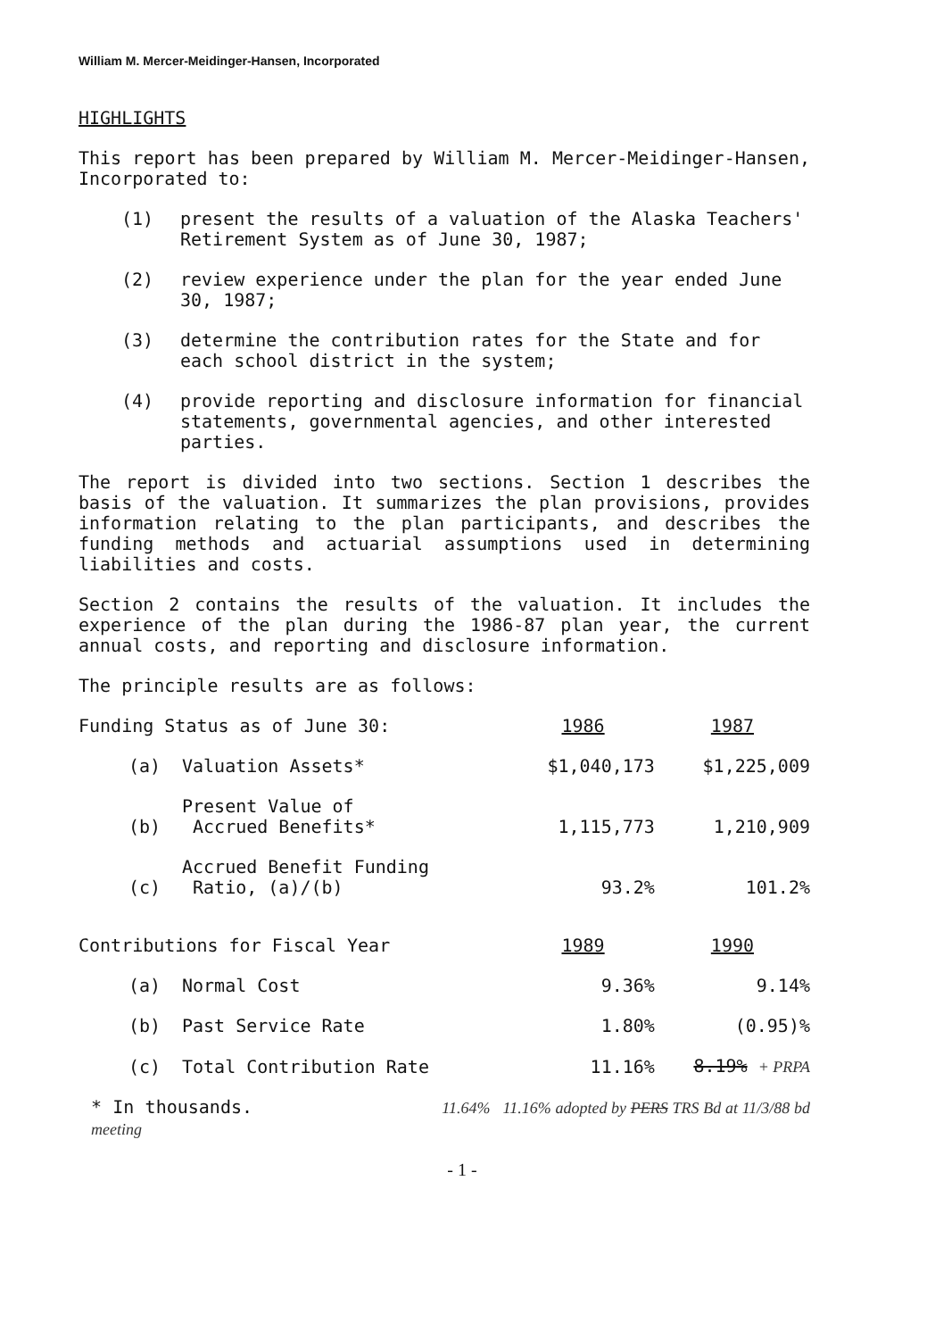William M. Mercer-Meidinger-Hansen, Incorporated
HIGHLIGHTS
This report has been prepared by William M. Mercer-Meidinger-Hansen, Incorporated to:
(1) present the results of a valuation of the Alaska Teachers' Retirement System as of June 30, 1987;
(2) review experience under the plan for the year ended June 30, 1987;
(3) determine the contribution rates for the State and for each school district in the system;
(4) provide reporting and disclosure information for financial statements, governmental agencies, and other interested parties.
The report is divided into two sections. Section 1 describes the basis of the valuation. It summarizes the plan provisions, provides information relating to the plan participants, and describes the funding methods and actuarial assumptions used in determining liabilities and costs.
Section 2 contains the results of the valuation. It includes the experience of the plan during the 1986-87 plan year, the current annual costs, and reporting and disclosure information.
The principle results are as follows:
| Funding Status as of June 30: | | 1986 | 1987 |
| (a) | Valuation Assets* | $1,040,173 | $1,225,009 |
| (b) | Present Value of Accrued Benefits* | 1,115,773 | 1,210,909 |
| (c) | Accrued Benefit Funding Ratio, (a)/(b) | 93.2% | 101.2% |
| Contributions for Fiscal Year | | 1989 | 1990 |
| (a) | Normal Cost | 9.36% | 9.14% |
| (b) | Past Service Rate | 1.80% | (0.95)% |
| (c) | Total Contribution Rate | 11.16% | 8.19% + PRPA |
* In thousands. 11.64% 11.16% adopted by PERS TRS Bd at 11/3/88 bd meeting
- 1 -